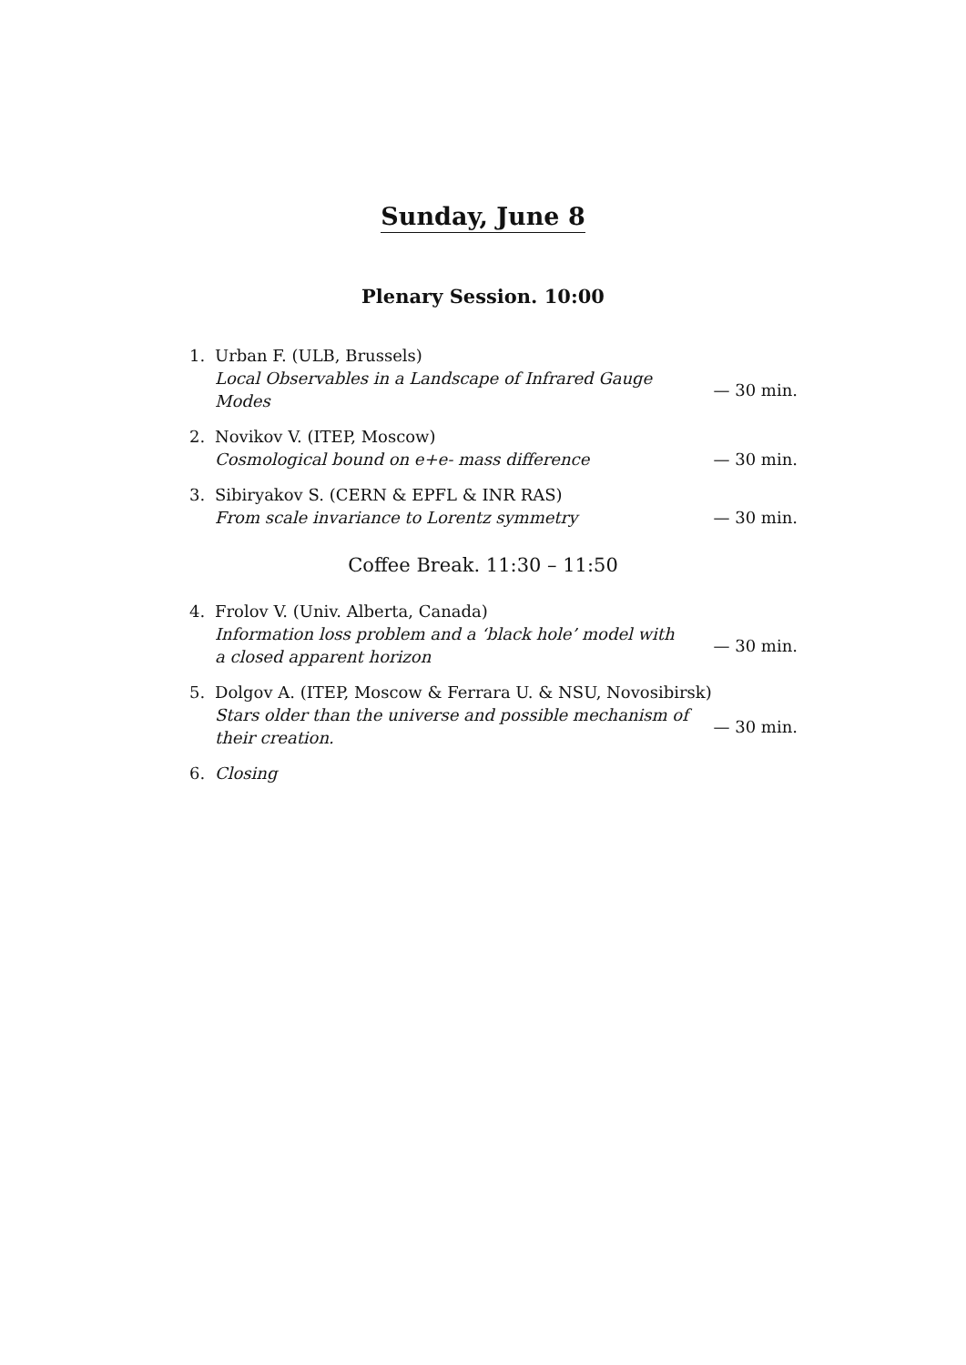Sunday, June 8
Plenary Session. 10:00
1. Urban F. (ULB, Brussels)
Local Observables in a Landscape of Infrared Gauge Modes
— 30 min.
2. Novikov V. (ITEP, Moscow)
Cosmological bound on e+e- mass difference — 30 min.
3. Sibiryakov S. (CERN & EPFL & INR RAS)
From scale invariance to Lorentz symmetry — 30 min.
Coffee Break. 11:30 – 11:50
4. Frolov V. (Univ. Alberta, Canada)
Information loss problem and a ‘black hole’ model with a closed apparent horizon
— 30 min.
5. Dolgov A. (ITEP, Moscow & Ferrara U. & NSU, Novosibirsk)
Stars older than the universe and possible mechanism of their creation.
— 30 min.
6. Closing